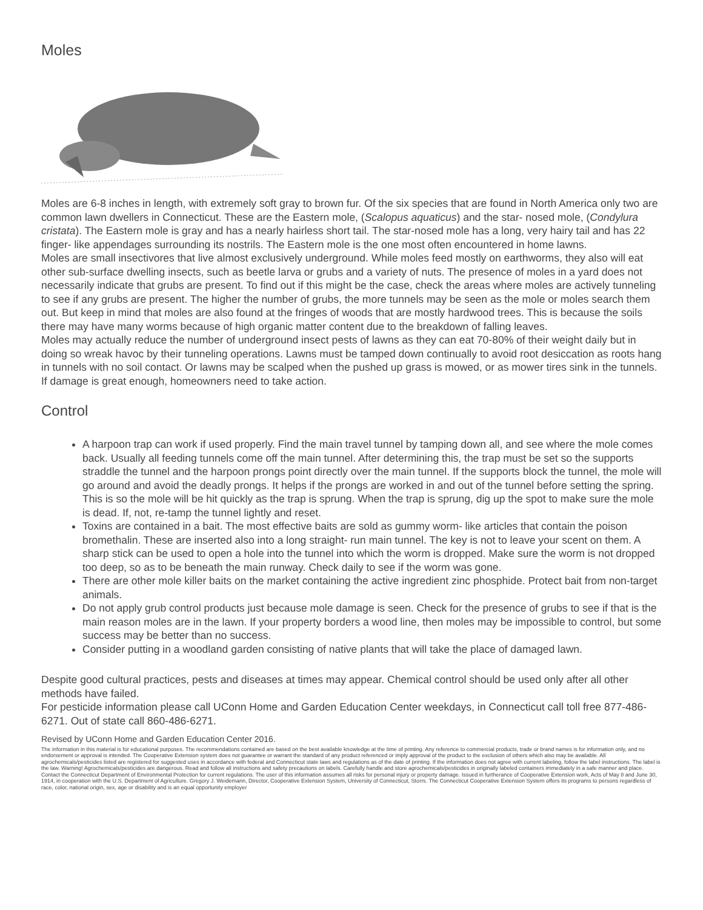Moles
Moles are 6-8 inches in length, with extremely soft gray to brown fur. Of the six species that are found in North America only two are common lawn dwellers in Connecticut. These are the Eastern mole, (Scalopus aquaticus) and the star- nosed mole, (Condylura cristata). The Eastern mole is gray and has a nearly hairless short tail. The star-nosed mole has a long, very hairy tail and has 22 finger- like appendages surrounding its nostrils. The Eastern mole is the one most often encountered in home lawns.
Moles are small insectivores that live almost exclusively underground. While moles feed mostly on earthworms, they also will eat other sub-surface dwelling insects, such as beetle larva or grubs and a variety of nuts. The presence of moles in a yard does not necessarily indicate that grubs are present. To find out if this might be the case, check the areas where moles are actively tunneling to see if any grubs are present. The higher the number of grubs, the more tunnels may be seen as the mole or moles search them out. But keep in mind that moles are also found at the fringes of woods that are mostly hardwood trees. This is because the soils there may have many worms because of high organic matter content due to the breakdown of falling leaves.
Moles may actually reduce the number of underground insect pests of lawns as they can eat 70-80% of their weight daily but in doing so wreak havoc by their tunneling operations. Lawns must be tamped down continually to avoid root desiccation as roots hang in tunnels with no soil contact. Or lawns may be scalped when the pushed up grass is mowed, or as mower tires sink in the tunnels. If damage is great enough, homeowners need to take action.
Control
A harpoon trap can work if used properly. Find the main travel tunnel by tamping down all, and see where the mole comes back. Usually all feeding tunnels come off the main tunnel. After determining this, the trap must be set so the supports straddle the tunnel and the harpoon prongs point directly over the main tunnel. If the supports block the tunnel, the mole will go around and avoid the deadly prongs. It helps if the prongs are worked in and out of the tunnel before setting the spring. This is so the mole will be hit quickly as the trap is sprung. When the trap is sprung, dig up the spot to make sure the mole is dead. If, not, re-tamp the tunnel lightly and reset.
Toxins are contained in a bait. The most effective baits are sold as gummy worm- like articles that contain the poison bromethalin. These are inserted also into a long straight- run main tunnel. The key is not to leave your scent on them. A sharp stick can be used to open a hole into the tunnel into which the worm is dropped. Make sure the worm is not dropped too deep, so as to be beneath the main runway. Check daily to see if the worm was gone.
There are other mole killer baits on the market containing the active ingredient zinc phosphide. Protect bait from non-target animals.
Do not apply grub control products just because mole damage is seen. Check for the presence of grubs to see if that is the main reason moles are in the lawn. If your property borders a wood line, then moles may be impossible to control, but some success may be better than no success.
Consider putting in a woodland garden consisting of native plants that will take the place of damaged lawn.
Despite good cultural practices, pests and diseases at times may appear. Chemical control should be used only after all other methods have failed.
For pesticide information please call UConn Home and Garden Education Center weekdays, in Connecticut call toll free 877-486-6271. Out of state call 860-486-6271.
Revised by UConn Home and Garden Education Center 2016.
The information in this material is for educational purposes. The recommendations contained are based on the best available knowledge at the time of printing. Any reference to commercial products, trade or brand names is for information only, and no endorsement or approval is intended. The Cooperative Extension system does not guarantee or warrant the standard of any product referenced or imply approval of the product to the exclusion of others which also may be available. All agrochemicals/pesticides listed are registered for suggested uses in accordance with federal and Connecticut state laws and regulations as of the date of printing. If the information does not agree with current labeling, follow the label instructions. The label is the law. Warning! Agrochemicals/pesticides are dangerous. Read and follow all instructions and safety precautions on labels. Carefully handle and store agrochemicals/pesticides in originally labeled containers immediately in a safe manner and place. Contact the Connecticut Department of Environmental Protection for current regulations. The user of this information assumes all risks for personal injury or property damage. Issued in furtherance of Cooperative Extension work, Acts of May 8 and June 30, 1914, in cooperation with the U.S. Department of Agriculture. Gregory J. Weidemann, Director, Cooperative Extension System, University of Connecticut, Storrs. The Connecticut Cooperative Extension System offers its programs to persons regardless of race, color, national origin, sex, age or disability and is an equal opportunity employer